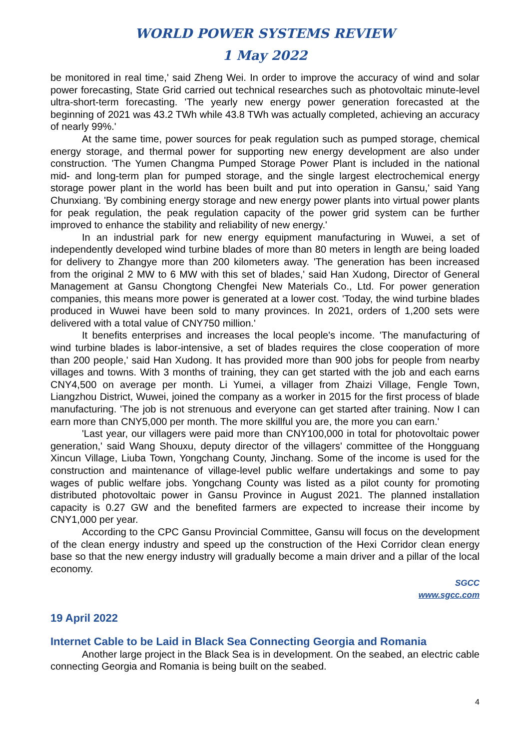WORLD POWER SYSTEMS REVIEW
1 May 2022
be monitored in real time,' said Zheng Wei. In order to improve the accuracy of wind and solar power forecasting, State Grid carried out technical researches such as photovoltaic minute-level ultra-short-term forecasting. 'The yearly new energy power generation forecasted at the beginning of 2021 was 43.2 TWh while 43.8 TWh was actually completed, achieving an accuracy of nearly 99%.'
At the same time, power sources for peak regulation such as pumped storage, chemical energy storage, and thermal power for supporting new energy development are also under construction. 'The Yumen Changma Pumped Storage Power Plant is included in the national mid- and long-term plan for pumped storage, and the single largest electrochemical energy storage power plant in the world has been built and put into operation in Gansu,' said Yang Chunxiang. 'By combining energy storage and new energy power plants into virtual power plants for peak regulation, the peak regulation capacity of the power grid system can be further improved to enhance the stability and reliability of new energy.'
In an industrial park for new energy equipment manufacturing in Wuwei, a set of independently developed wind turbine blades of more than 80 meters in length are being loaded for delivery to Zhangye more than 200 kilometers away. 'The generation has been increased from the original 2 MW to 6 MW with this set of blades,' said Han Xudong, Director of General Management at Gansu Chongtong Chengfei New Materials Co., Ltd. For power generation companies, this means more power is generated at a lower cost. 'Today, the wind turbine blades produced in Wuwei have been sold to many provinces. In 2021, orders of 1,200 sets were delivered with a total value of CNY750 million.'
It benefits enterprises and increases the local people's income. 'The manufacturing of wind turbine blades is labor-intensive, a set of blades requires the close cooperation of more than 200 people,' said Han Xudong. It has provided more than 900 jobs for people from nearby villages and towns. With 3 months of training, they can get started with the job and each earns CNY4,500 on average per month. Li Yumei, a villager from Zhaizi Village, Fengle Town, Liangzhou District, Wuwei, joined the company as a worker in 2015 for the first process of blade manufacturing. 'The job is not strenuous and everyone can get started after training. Now I can earn more than CNY5,000 per month. The more skillful you are, the more you can earn.'
'Last year, our villagers were paid more than CNY100,000 in total for photovoltaic power generation,' said Wang Shouxu, deputy director of the villagers' committee of the Hongguang Xincun Village, Liuba Town, Yongchang County, Jinchang. Some of the income is used for the construction and maintenance of village-level public welfare undertakings and some to pay wages of public welfare jobs. Yongchang County was listed as a pilot county for promoting distributed photovoltaic power in Gansu Province in August 2021. The planned installation capacity is 0.27 GW and the benefited farmers are expected to increase their income by CNY1,000 per year.
According to the CPC Gansu Provincial Committee, Gansu will focus on the development of the clean energy industry and speed up the construction of the Hexi Corridor clean energy base so that the new energy industry will gradually become a main driver and a pillar of the local economy.
SGCC
www.sgcc.com
19 April 2022
Internet Cable to be Laid in Black Sea Connecting Georgia and Romania
Another large project in the Black Sea is in development. On the seabed, an electric cable connecting Georgia and Romania is being built on the seabed.
4